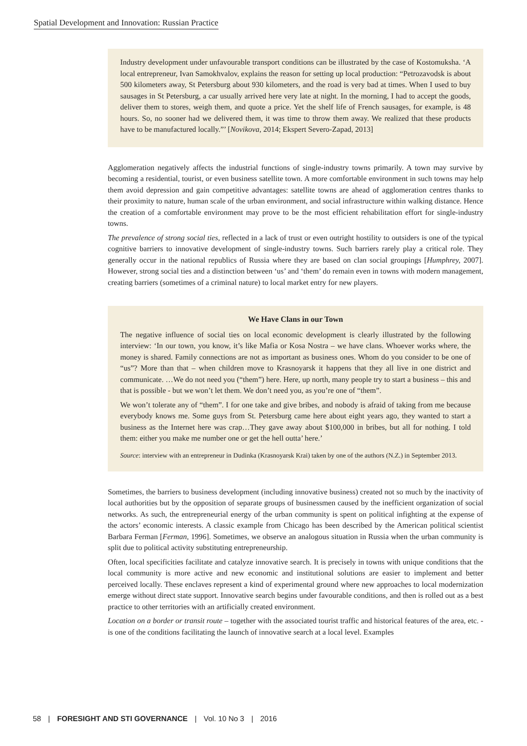Spatial Development and Innovation: Russian Practice
Industry development under unfavourable transport conditions can be illustrated by the case of Kostomuksha. ‘A local entrepreneur, Ivan Samokhvalov, explains the reason for setting up local production: “Petrozavodsk is about 500 kilometers away, St Petersburg about 930 kilometers, and the road is very bad at times. When I used to buy sausages in St Petersburg, a car usually arrived here very late at night. In the morning, I had to accept the goods, deliver them to stores, weigh them, and quote a price. Yet the shelf life of French sausages, for example, is 48 hours. So, no sooner had we delivered them, it was time to throw them away. We realized that these products have to be manufactured locally.”’ [Novikova, 2014; Ekspert Severo-Zapad, 2013]
Agglomeration negatively affects the industrial functions of single-industry towns primarily. A town may survive by becoming a residential, tourist, or even business satellite town. A more comfortable environment in such towns may help them avoid depression and gain competitive advantages: satellite towns are ahead of agglomeration centres thanks to their proximity to nature, human scale of the urban environment, and social infrastructure within walking distance. Hence the creation of a comfortable environment may prove to be the most efficient rehabilitation effort for single-industry towns.
The prevalence of strong social ties, reflected in a lack of trust or even outright hostility to outsiders is one of the typical cognitive barriers to innovative development of single-industry towns. Such barriers rarely play a critical role. They generally occur in the national republics of Russia where they are based on clan social groupings [Humphrey, 2007]. However, strong social ties and a distinction between ‘us’ and ‘them’ do remain even in towns with modern management, creating barriers (sometimes of a criminal nature) to local market entry for new players.
We Have Clans in our Town
The negative influence of social ties on local economic development is clearly illustrated by the following interview: ‘In our town, you know, it’s like Mafia or Kosa Nostra – we have clans. Whoever works where, the money is shared. Family connections are not as important as business ones. Whom do you consider to be one of “us”? More than that – when children move to Krasnoyarsk it happens that they all live in one district and communicate. …We do not need you (“them”) here. Here, up north, many people try to start a business – this and that is possible - but we won’t let them. We don’t need you, as you’re one of “them”.
We won’t tolerate any of “them”. I for one take and give bribes, and nobody is afraid of taking from me because everybody knows me. Some guys from St. Petersburg came here about eight years ago, they wanted to start a business as the Internet here was crap…They gave away about $100,000 in bribes, but all for nothing. I told them: either you make me number one or get the hell outta’ here.’
Source: interview with an entrepreneur in Dudinka (Krasnoyarsk Krai) taken by one of the authors (N.Z.) in September 2013.
Sometimes, the barriers to business development (including innovative business) created not so much by the inactivity of local authorities but by the opposition of separate groups of businessmen caused by the inefficient organization of social networks. As such, the entrepreneurial energy of the urban community is spent on political infighting at the expense of the actors’ economic interests. A classic example from Chicago has been described by the American political scientist Barbara Ferman [Ferman, 1996]. Sometimes, we observe an analogous situation in Russia when the urban community is split due to political activity substituting entrepreneurship.
Often, local specificities facilitate and catalyze innovative search. It is precisely in towns with unique conditions that the local community is more active and new economic and institutional solutions are easier to implement and better perceived locally. These enclaves represent a kind of experimental ground where new approaches to local modernization emerge without direct state support. Innovative search begins under favourable conditions, and then is rolled out as a best practice to other territories with an artificially created environment.
Location on a border or transit route – together with the associated tourist traffic and historical features of the area, etc. - is one of the conditions facilitating the launch of innovative search at a local level. Examples
58 | FORESIGHT AND STI GOVERNANCE | Vol. 10 No 3 | 2016